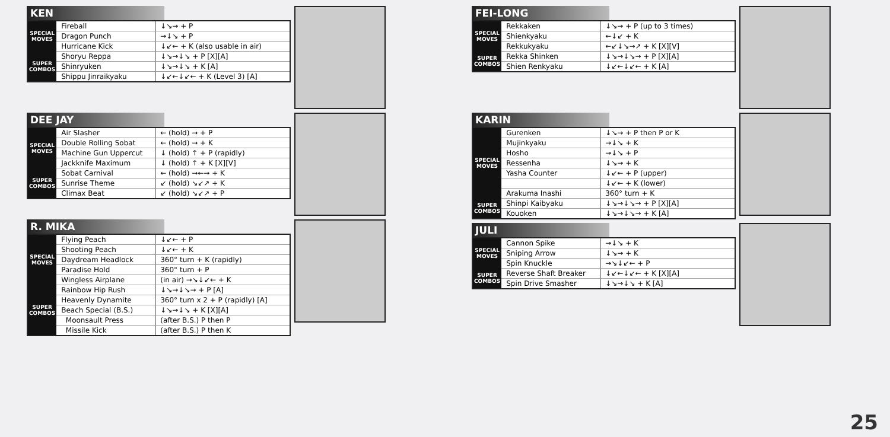KEN
| SPECIAL MOVES | Fireball | ↓↘→ + P |
| | Dragon Punch | →↓↘ + P |
| | Hurricane Kick | ↓↙← + K (also usable in air) |
| SUPER COMBOS | Shoryu Reppa | ↓↘→↓↘ + P [X][A] |
| | Shinryuken | ↓↘→↓↘ + K [A] |
| | Shippu Jinraikyaku | ↓↙←↓↙← + K (Level 3) [A] |
DEE JAY
| SPECIAL MOVES | Air Slasher | ← (hold) → + P |
| | Double Rolling Sobat | ← (hold) → + K |
| | Machine Gun Uppercut | ↓ (hold) ↑ + P (rapidly) |
| | Jackknife Maximum | ↓ (hold) ↑ + K [X][V] |
| SUPER COMBOS | Sobat Carnival | ← (hold) →←→ + K |
| | Sunrise Theme | ↙ (hold) ↘↙↗ + K |
| | Climax Beat | ↙ (hold) ↘↙↗ + P |
R. MIKA
| SPECIAL MOVES | Flying Peach | ↓↙← + P |
| | Shooting Peach | ↓↙← + K |
| | Daydream Headlock | 360° turn + K (rapidly) |
| | Paradise Hold | 360° turn + P |
| | Wingless Airplane | (in air) →↘↓↙← + K |
| SUPER COMBOS | Rainbow Hip Rush | ↓↘→↓↘→ + P [A] |
| | Heavenly Dynamite | 360° turn x 2 + P (rapidly) [A] |
| | Beach Special (B.S.) | ↓↘→↓↘ + K [X][A] |
| | Moonsault Press | (after B.S.) P then P |
| | Missile Kick | (after B.S.) P then K |
FEI-LONG
| SPECIAL MOVES | Rekkaken | ↓↘→ + P (up to 3 times) |
| | Shienkyaku | ←↓↙ + K |
| | Rekkukyaku | ←↙↓↘→↗ + K [X][V] |
| SUPER COMBOS | Rekka Shinken | ↓↘→↓↘→ + P [X][A] |
| | Shien Renkyaku | ↓↙←↓↙← + K [A] |
KARIN
| SPECIAL MOVES | Gurenken | ↓↘→ + P then P or K |
| | Mujinkyaku | →↓↘ + K |
| | Hosho | →↓↘ + P |
| | Ressenha | ↓↘→ + K |
| | Yasha Counter | ↓↙← + P (upper) |
| | | ↓↙← + K (lower) |
| | Arakuma Inashi | 360° turn + K |
| SUPER COMBOS | Shinpi Kaibyaku | ↓↘→↓↘→ + P [X][A] |
| | Kouoken | ↓↘→↓↘→ + K [A] |
JULI
| SPECIAL MOVES | Cannon Spike | →↓↘ + K |
| | Sniping Arrow | ↓↘→ + K |
| | Spin Knuckle | →↘↓↙← + P |
| SUPER COMBOS | Reverse Shaft Breaker | ↓↙←↓↙← + K [X][A] |
| | Spin Drive Smasher | ↓↘→↓↘ + K [A] |
25